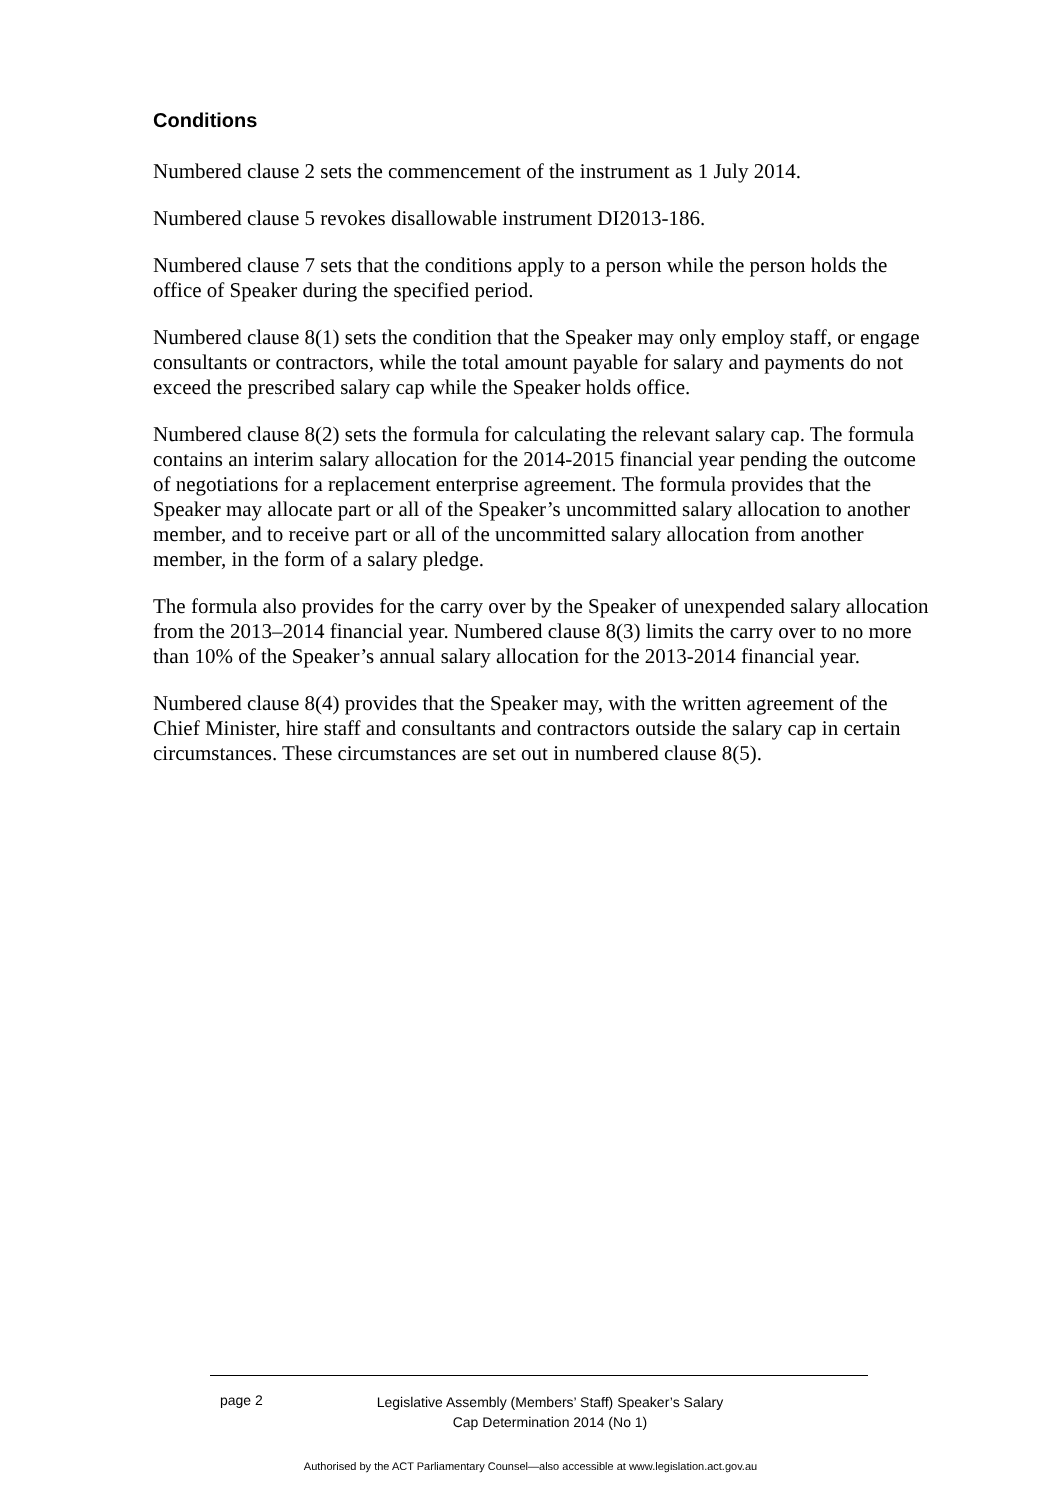Conditions
Numbered clause 2 sets the commencement of the instrument as 1 July 2014.
Numbered clause 5 revokes disallowable instrument DI2013-186.
Numbered clause 7 sets that the conditions apply to a person while the person holds the office of Speaker during the specified period.
Numbered clause 8(1) sets the condition that the Speaker may only employ staff, or engage consultants or contractors, while the total amount payable for salary and payments do not exceed the prescribed salary cap while the Speaker holds office.
Numbered clause 8(2) sets the formula for calculating the relevant salary cap. The formula contains an interim salary allocation for the 2014-2015 financial year pending the outcome of negotiations for a replacement enterprise agreement. The formula provides that the Speaker may allocate part or all of the Speaker’s uncommitted salary allocation to another member, and to receive part or all of the uncommitted salary allocation from another member, in the form of a salary pledge.
The formula also provides for the carry over by the Speaker of unexpended salary allocation from the 2013–2014 financial year. Numbered clause 8(3) limits the carry over to no more than 10% of the Speaker’s annual salary allocation for the 2013-2014 financial year.
Numbered clause 8(4) provides that the Speaker may, with the written agreement of the Chief Minister, hire staff and consultants and contractors outside the salary cap in certain circumstances. These circumstances are set out in numbered clause 8(5).
page 2
Legislative Assembly (Members’ Staff) Speaker’s Salary Cap Determination 2014 (No 1)
Authorised by the ACT Parliamentary Counsel—also accessible at www.legislation.act.gov.au